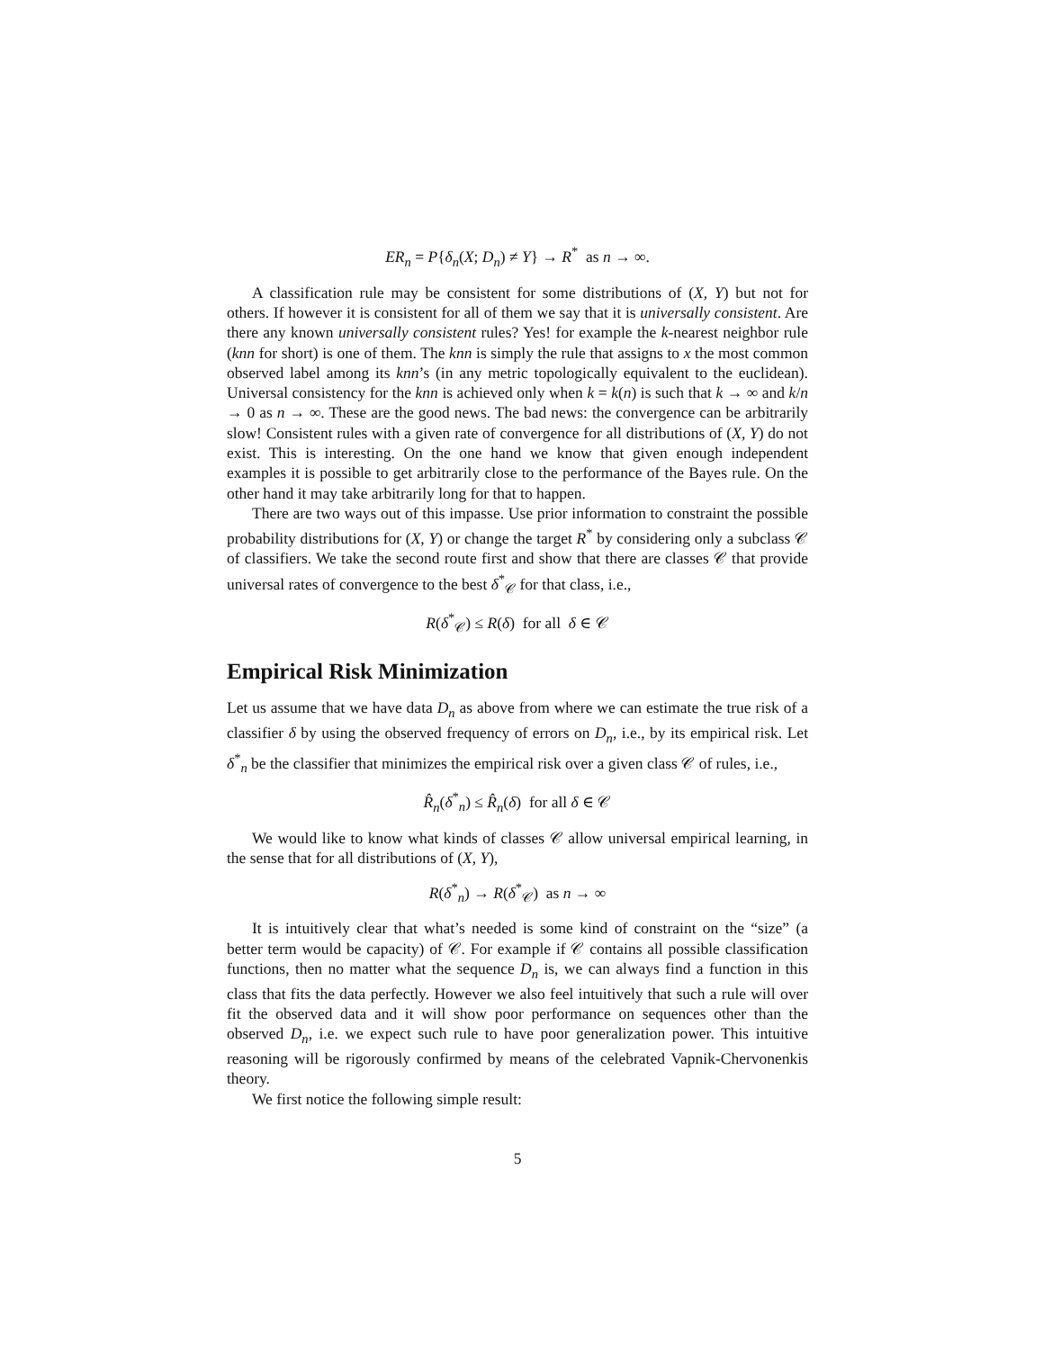ER<sub>n</sub> = P{δ<sub>n</sub>(X; D<sub>n</sub>) ≠ Y} → R<sup>*</sup> as n → ∞.
A classification rule may be consistent for some distributions of (X, Y) but not for others. If however it is consistent for all of them we say that it is universally consistent. Are there any known universally consistent rules? Yes! for example the k-nearest neighbor rule (knn for short) is one of them. The knn is simply the rule that assigns to x the most common observed label among its knn’s (in any metric topologically equivalent to the euclidean). Universal consistency for the knn is achieved only when k = k(n) is such that k → ∞ and k/n → 0 as n → ∞. These are the good news. The bad news: the convergence can be arbitrarily slow! Consistent rules with a given rate of convergence for all distributions of (X, Y) do not exist. This is interesting. On the one hand we know that given enough independent examples it is possible to get arbitrarily close to the performance of the Bayes rule. On the other hand it may take arbitrarily long for that to happen.
There are two ways out of this impasse. Use prior information to constraint the possible probability distributions for (X, Y) or change the target R<sup>*</sup> by considering only a subclass 𝒞 of classifiers. We take the second route first and show that there are classes 𝒞 that provide universal rates of convergence to the best δ<sup>*</sup><sub>𝒞</sub> for that class, i.e.,
R(δ<sup>*</sup><sub>𝒞</sub>) ≤ R(δ) for all δ ∈ 𝒞
Empirical Risk Minimization
Let us assume that we have data D<sub>n</sub> as above from where we can estimate the true risk of a classifier δ by using the observed frequency of errors on D<sub>n</sub>, i.e., by its empirical risk. Let δ<sup>*</sup><sub>n</sub> be the classifier that minimizes the empirical risk over a given class 𝒞 of rules, i.e.,
R̂<sub>n</sub>(δ<sup>*</sup><sub>n</sub>) ≤ R̂<sub>n</sub>(δ) for all δ ∈ 𝒞
We would like to know what kinds of classes 𝒞 allow universal empirical learning, in the sense that for all distributions of (X, Y),
R(δ<sup>*</sup><sub>n</sub>) → R(δ<sup>*</sup><sub>𝒞</sub>) as n → ∞
It is intuitively clear that what’s needed is some kind of constraint on the “size” (a better term would be capacity) of 𝒞. For example if 𝒞 contains all possible classification functions, then no matter what the sequence D<sub>n</sub> is, we can always find a function in this class that fits the data perfectly. However we also feel intuitively that such a rule will over fit the observed data and it will show poor performance on sequences other than the observed D<sub>n</sub>, i.e. we expect such rule to have poor generalization power. This intuitive reasoning will be rigorously confirmed by means of the celebrated Vapnik-Chervonenkis theory.
We first notice the following simple result:
5